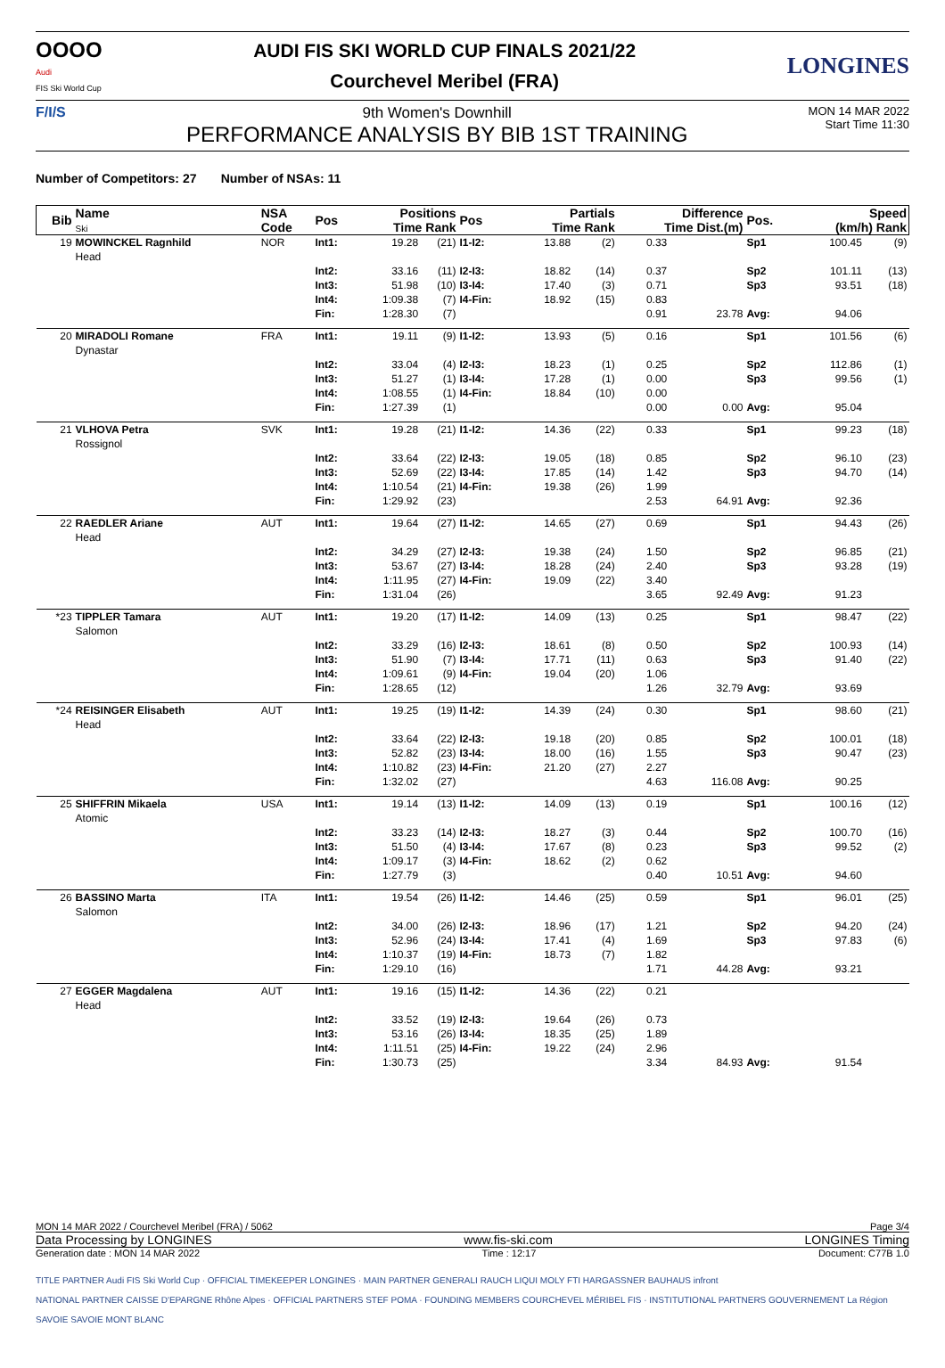OOOO
Audi
FIS Ski World Cup
AUDI FIS SKI WORLD CUP FINALS 2021/22
Courchevel Meribel (FRA)
LONGINES
F/I/S 9th Women's Downhill
PERFORMANCE ANALYSIS BY BIB 1ST TRAINING
MON 14 MAR 2022
Start Time 11:30
Number of Competitors: 27 Number of NSAs: 11
| Bib | Name Ski | NSA Code | Pos | Positions Time Rank | | Pos | Partials Time Rank | | Difference Time Dist.(m) | | Pos. | Speed (km/h) Rank | |
| --- | --- | --- | --- | --- | --- | --- | --- | --- | --- | --- | --- | --- | --- |
| 19 | MOWINCKEL Ragnhild Head | NOR | Int1: | 19.28 | (21) | I1-I2: | 13.88 | (2) | 0.33 | | Sp1 | 100.45 | (9) |
| | | | Int2: | 33.16 | (11) | I2-I3: | 18.82 | (14) | 0.37 | | Sp2 | 101.11 | (13) |
| | | | Int3: | 51.98 | (10) | I3-I4: | 17.40 | (3) | 0.71 | | Sp3 | 93.51 | (18) |
| | | | Int4: | 1:09.38 | (7) | I4-Fin: | 18.92 | (15) | 0.83 | | | | |
| | | | Fin: | 1:28.30 | (7) | | | | 0.91 | 23.78 | Avg: | 94.06 | |
| 20 | MIRADOLI Romane Dynastar | FRA | Int1: | 19.11 | (9) | I1-I2: | 13.93 | (5) | 0.16 | | Sp1 | 101.56 | (6) |
| | | | Int2: | 33.04 | (4) | I2-I3: | 18.23 | (1) | 0.25 | | Sp2 | 112.86 | (1) |
| | | | Int3: | 51.27 | (1) | I3-I4: | 17.28 | (1) | 0.00 | | Sp3 | 99.56 | (1) |
| | | | Int4: | 1:08.55 | (1) | I4-Fin: | 18.84 | (10) | 0.00 | | | | |
| | | | Fin: | 1:27.39 | (1) | | | | 0.00 | 0.00 | Avg: | 95.04 | |
| 21 | VLHOVA Petra Rossignol | SVK | Int1: | 19.28 | (21) | I1-I2: | 14.36 | (22) | 0.33 | | Sp1 | 99.23 | (18) |
| | | | Int2: | 33.64 | (22) | I2-I3: | 19.05 | (18) | 0.85 | | Sp2 | 96.10 | (23) |
| | | | Int3: | 52.69 | (22) | I3-I4: | 17.85 | (14) | 1.42 | | Sp3 | 94.70 | (14) |
| | | | Int4: | 1:10.54 | (21) | I4-Fin: | 19.38 | (26) | 1.99 | | | | |
| | | | Fin: | 1:29.92 | (23) | | | | 2.53 | 64.91 | Avg: | 92.36 | |
| 22 | RAEDLER Ariane Head | AUT | Int1: | 19.64 | (27) | I1-I2: | 14.65 | (27) | 0.69 | | Sp1 | 94.43 | (26) |
| | | | Int2: | 34.29 | (27) | I2-I3: | 19.38 | (24) | 1.50 | | Sp2 | 96.85 | (21) |
| | | | Int3: | 53.67 | (27) | I3-I4: | 18.28 | (24) | 2.40 | | Sp3 | 93.28 | (19) |
| | | | Int4: | 1:11.95 | (27) | I4-Fin: | 19.09 | (22) | 3.40 | | | | |
| | | | Fin: | 1:31.04 | (26) | | | | 3.65 | 92.49 | Avg: | 91.23 | |
| *23 | TIPPLER Tamara Salomon | AUT | Int1: | 19.20 | (17) | I1-I2: | 14.09 | (13) | 0.25 | | Sp1 | 98.47 | (22) |
| | | | Int2: | 33.29 | (16) | I2-I3: | 18.61 | (8) | 0.50 | | Sp2 | 100.93 | (14) |
| | | | Int3: | 51.90 | (7) | I3-I4: | 17.71 | (11) | 0.63 | | Sp3 | 91.40 | (22) |
| | | | Int4: | 1:09.61 | (9) | I4-Fin: | 19.04 | (20) | 1.06 | | | | |
| | | | Fin: | 1:28.65 | (12) | | | | 1.26 | 32.79 | Avg: | 93.69 | |
| *24 | REISINGER Elisabeth Head | AUT | Int1: | 19.25 | (19) | I1-I2: | 14.39 | (24) | 0.30 | | Sp1 | 98.60 | (21) |
| | | | Int2: | 33.64 | (22) | I2-I3: | 19.18 | (20) | 0.85 | | Sp2 | 100.01 | (18) |
| | | | Int3: | 52.82 | (23) | I3-I4: | 18.00 | (16) | 1.55 | | Sp3 | 90.47 | (23) |
| | | | Int4: | 1:10.82 | (23) | I4-Fin: | 21.20 | (27) | 2.27 | | | | |
| | | | Fin: | 1:32.02 | (27) | | | | 4.63 | 116.08 | Avg: | 90.25 | |
| 25 | SHIFFRIN Mikaela Atomic | USA | Int1: | 19.14 | (13) | I1-I2: | 14.09 | (13) | 0.19 | | Sp1 | 100.16 | (12) |
| | | | Int2: | 33.23 | (14) | I2-I3: | 18.27 | (3) | 0.44 | | Sp2 | 100.70 | (16) |
| | | | Int3: | 51.50 | (4) | I3-I4: | 17.67 | (8) | 0.23 | | Sp3 | 99.52 | (2) |
| | | | Int4: | 1:09.17 | (3) | I4-Fin: | 18.62 | (2) | 0.62 | | | | |
| | | | Fin: | 1:27.79 | (3) | | | | 0.40 | 10.51 | Avg: | 94.60 | |
| 26 | BASSINO Marta Salomon | ITA | Int1: | 19.54 | (26) | I1-I2: | 14.46 | (25) | 0.59 | | Sp1 | 96.01 | (25) |
| | | | Int2: | 34.00 | (26) | I2-I3: | 18.96 | (17) | 1.21 | | Sp2 | 94.20 | (24) |
| | | | Int3: | 52.96 | (24) | I3-I4: | 17.41 | (4) | 1.69 | | Sp3 | 97.83 | (6) |
| | | | Int4: | 1:10.37 | (19) | I4-Fin: | 18.73 | (7) | 1.82 | | | | |
| | | | Fin: | 1:29.10 | (16) | | | | 1.71 | 44.28 | Avg: | 93.21 | |
| 27 | EGGER Magdalena Head | AUT | Int1: | 19.16 | (15) | I1-I2: | 14.36 | (22) | 0.21 | | | | |
| | | | Int2: | 33.52 | (19) | I2-I3: | 19.64 | (26) | 0.73 | | | | |
| | | | Int3: | 53.16 | (26) | I3-I4: | 18.35 | (25) | 1.89 | | | | |
| | | | Int4: | 1:11.51 | (25) | I4-Fin: | 19.22 | (24) | 2.96 | | | | |
| | | | Fin: | 1:30.73 | (25) | | | | 3.34 | 84.93 | Avg: | 91.54 | |
MON 14 MAR 2022 / Courchevel Meribel (FRA) / 5062 Page 3/4
Data Processing by LONGINES www.fis-ski.com LONGINES Timing
Generation date : MON 14 MAR 2022 Time : 12:17 Document: C77B 1.0
TITLE PARTNER Audi FIS Ski World Cup · OFFICIAL TIMEKEEPER LONGINES · MAIN PARTNER GENERALI RAUCH LIQUI MOLY FTI HARGASSNER BAUHAUS infront
NATIONAL PARTNER CAISSE D'EPARGNE Rhône Alpes · OFFICIAL PARTNERS STEF POMA · FOUNDING MEMBERS COURCHEVEL MÉRIBEL FIS · INSTITUTIONAL PARTNERS GOUVERNEMENT La Région SAVOIE SAVOIE MONT BLANC